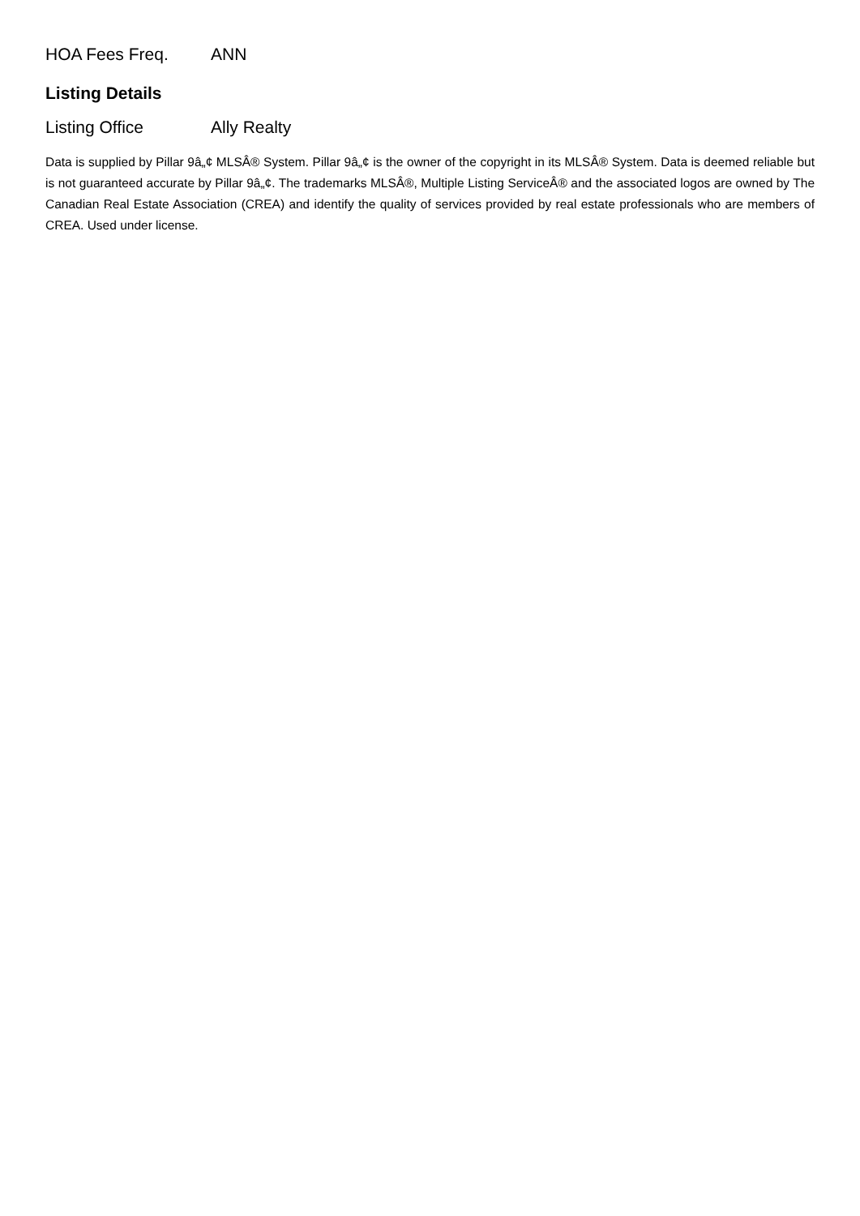HOA Fees Freq. ANN
Listing Details
Listing Office Ally Realty
Data is supplied by Pillar 9â„¢ MLSÂ® System. Pillar 9â„¢ is the owner of the copyright in its MLSÂ® System. Data is deemed reliable but is not guaranteed accurate by Pillar 9â„¢. The trademarks MLSÂ®, Multiple Listing ServiceÂ® and the associated logos are owned by The Canadian Real Estate Association (CREA) and identify the quality of services provided by real estate professionals who are members of CREA. Used under license.